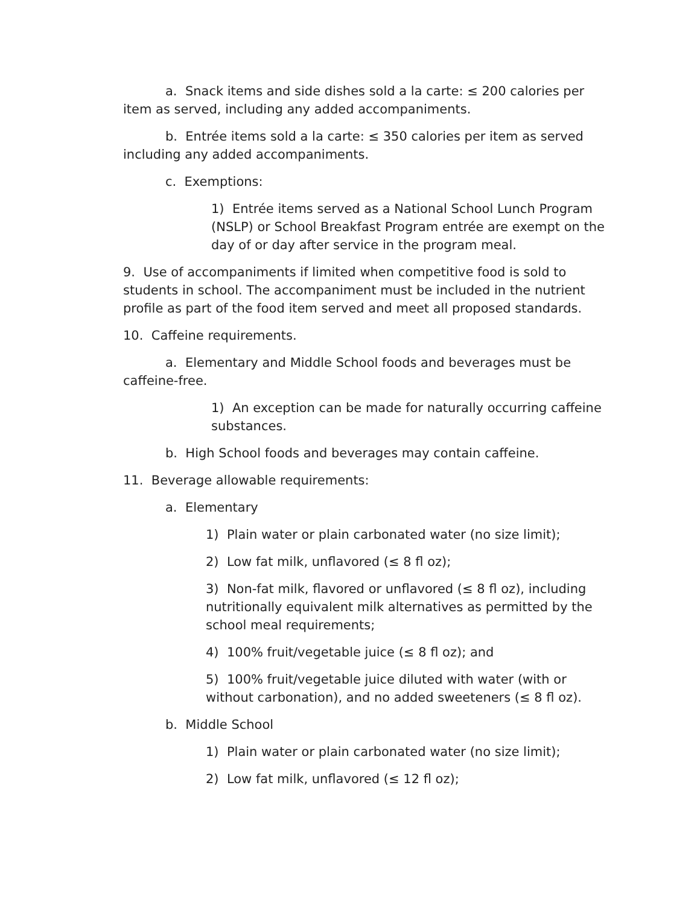a. Snack items and side dishes sold a la carte: ≤ 200 calories per item as served, including any added accompaniments.
b. Entrée items sold a la carte: ≤ 350 calories per item as served including any added accompaniments.
c. Exemptions:
1) Entrée items served as a National School Lunch Program (NSLP) or School Breakfast Program entrée are exempt on the day of or day after service in the program meal.
9. Use of accompaniments if limited when competitive food is sold to students in school. The accompaniment must be included in the nutrient profile as part of the food item served and meet all proposed standards.
10. Caffeine requirements.
a. Elementary and Middle School foods and beverages must be caffeine-free.
1) An exception can be made for naturally occurring caffeine substances.
b. High School foods and beverages may contain caffeine.
11. Beverage allowable requirements:
a. Elementary
1) Plain water or plain carbonated water (no size limit);
2) Low fat milk, unflavored (≤ 8 fl oz);
3) Non-fat milk, flavored or unflavored (≤ 8 fl oz), including nutritionally equivalent milk alternatives as permitted by the school meal requirements;
4) 100% fruit/vegetable juice (≤ 8 fl oz); and
5) 100% fruit/vegetable juice diluted with water (with or without carbonation), and no added sweeteners (≤ 8 fl oz).
b. Middle School
1) Plain water or plain carbonated water (no size limit);
2) Low fat milk, unflavored (≤ 12 fl oz);